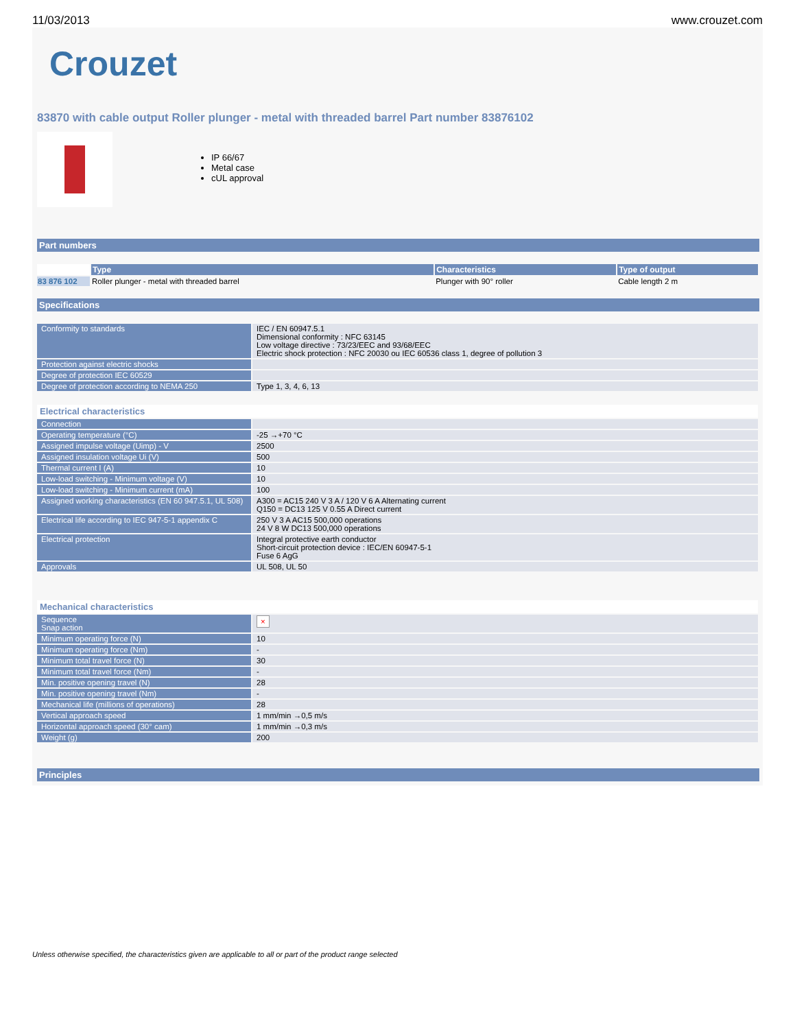11/03/2013 www.crouzet.com
Crouzet
83870 with cable output Roller plunger - metal with threaded barrel Part number 83876102
IP 66/67
Metal case
cUL approval
Part numbers
| | Type | Characteristics | Type of output |
| --- | --- | --- | --- |
| 83 876 102 | Roller plunger - metal with threaded barrel | Plunger with 90° roller | Cable length 2 m |
Specifications
| Conformity to standards | IEC / EN 60947.5.1 Dimensional conformity : NFC 63145 Low voltage directive : 73/23/EEC and 93/68/EEC Electric shock protection : NFC 20030 ou IEC 60536 class 1, degree of pollution 3 |
| Protection against electric shocks | |
| Degree of protection IEC 60529 | |
| Degree of protection according to NEMA 250 | Type 1, 3, 4, 6, 13 |
Electrical characteristics
| Connection | |
| Operating temperature (°C) | -25 →+70 °C |
| Assigned impulse voltage (Uimp) - V | 2500 |
| Assigned insulation voltage Ui (V) | 500 |
| Thermal current I (A) | 10 |
| Low-load switching - Minimum voltage (V) | 10 |
| Low-load switching - Minimum current (mA) | 100 |
| Assigned working characteristics (EN 60 947.5.1, UL 508) | A300 = AC15 240 V 3 A / 120 V 6 A Alternating current Q150 = DC13 125 V 0.55 A Direct current |
| Electrical life according to IEC 947-5-1 appendix C | 250 V 3 A AC15 500,000 operations 24 V 8 W DC13 500,000 operations |
| Electrical protection | Integral protective earth conductor Short-circuit protection device : IEC/EN 60947-5-1 Fuse 6 AgG |
| Approvals | UL 508, UL 50 |
Mechanical characteristics
| Sequence Snap action | × |
| Minimum operating force (N) | 10 |
| Minimum operating force (Nm) | - |
| Minimum total travel force (N) | 30 |
| Minimum total travel force (Nm) | - |
| Min. positive opening travel (N) | 28 |
| Min. positive opening travel (Nm) | - |
| Mechanical life (millions of operations) | 28 |
| Vertical approach speed | 1 mm/min →0,5 m/s |
| Horizontal approach speed (30° cam) | 1 mm/min →0,3 m/s |
| Weight (g) | 200 |
Principles
Unless otherwise specified, the characteristics given are applicable to all or part of the product range selected